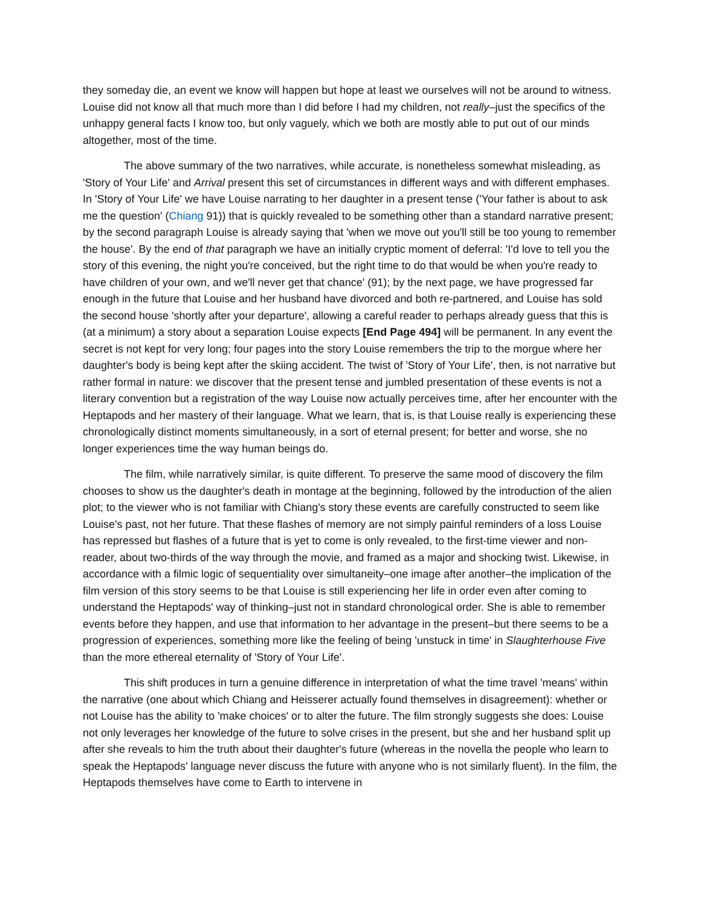they someday die, an event we know will happen but hope at least we ourselves will not be around to witness. Louise did not know all that much more than I did before I had my children, not really–just the specifics of the unhappy general facts I know too, but only vaguely, which we both are mostly able to put out of our minds altogether, most of the time.
The above summary of the two narratives, while accurate, is nonetheless somewhat misleading, as 'Story of Your Life' and Arrival present this set of circumstances in different ways and with different emphases. In 'Story of Your Life' we have Louise narrating to her daughter in a present tense ('Your father is about to ask me the question' (Chiang 91)) that is quickly revealed to be something other than a standard narrative present; by the second paragraph Louise is already saying that 'when we move out you'll still be too young to remember the house'. By the end of that paragraph we have an initially cryptic moment of deferral: 'I'd love to tell you the story of this evening, the night you're conceived, but the right time to do that would be when you're ready to have children of your own, and we'll never get that chance' (91); by the next page, we have progressed far enough in the future that Louise and her husband have divorced and both re-partnered, and Louise has sold the second house 'shortly after your departure', allowing a careful reader to perhaps already guess that this is (at a minimum) a story about a separation Louise expects [End Page 494] will be permanent. In any event the secret is not kept for very long; four pages into the story Louise remembers the trip to the morgue where her daughter's body is being kept after the skiing accident. The twist of 'Story of Your Life', then, is not narrative but rather formal in nature: we discover that the present tense and jumbled presentation of these events is not a literary convention but a registration of the way Louise now actually perceives time, after her encounter with the Heptapods and her mastery of their language. What we learn, that is, is that Louise really is experiencing these chronologically distinct moments simultaneously, in a sort of eternal present; for better and worse, she no longer experiences time the way human beings do.
The film, while narratively similar, is quite different. To preserve the same mood of discovery the film chooses to show us the daughter's death in montage at the beginning, followed by the introduction of the alien plot; to the viewer who is not familiar with Chiang's story these events are carefully constructed to seem like Louise's past, not her future. That these flashes of memory are not simply painful reminders of a loss Louise has repressed but flashes of a future that is yet to come is only revealed, to the first-time viewer and non-reader, about two-thirds of the way through the movie, and framed as a major and shocking twist. Likewise, in accordance with a filmic logic of sequentiality over simultaneity–one image after another–the implication of the film version of this story seems to be that Louise is still experiencing her life in order even after coming to understand the Heptapods' way of thinking–just not in standard chronological order. She is able to remember events before they happen, and use that information to her advantage in the present–but there seems to be a progression of experiences, something more like the feeling of being 'unstuck in time' in Slaughterhouse Five than the more ethereal eternality of 'Story of Your Life'.
This shift produces in turn a genuine difference in interpretation of what the time travel 'means' within the narrative (one about which Chiang and Heisserer actually found themselves in disagreement): whether or not Louise has the ability to 'make choices' or to alter the future. The film strongly suggests she does: Louise not only leverages her knowledge of the future to solve crises in the present, but she and her husband split up after she reveals to him the truth about their daughter's future (whereas in the novella the people who learn to speak the Heptapods' language never discuss the future with anyone who is not similarly fluent). In the film, the Heptapods themselves have come to Earth to intervene in